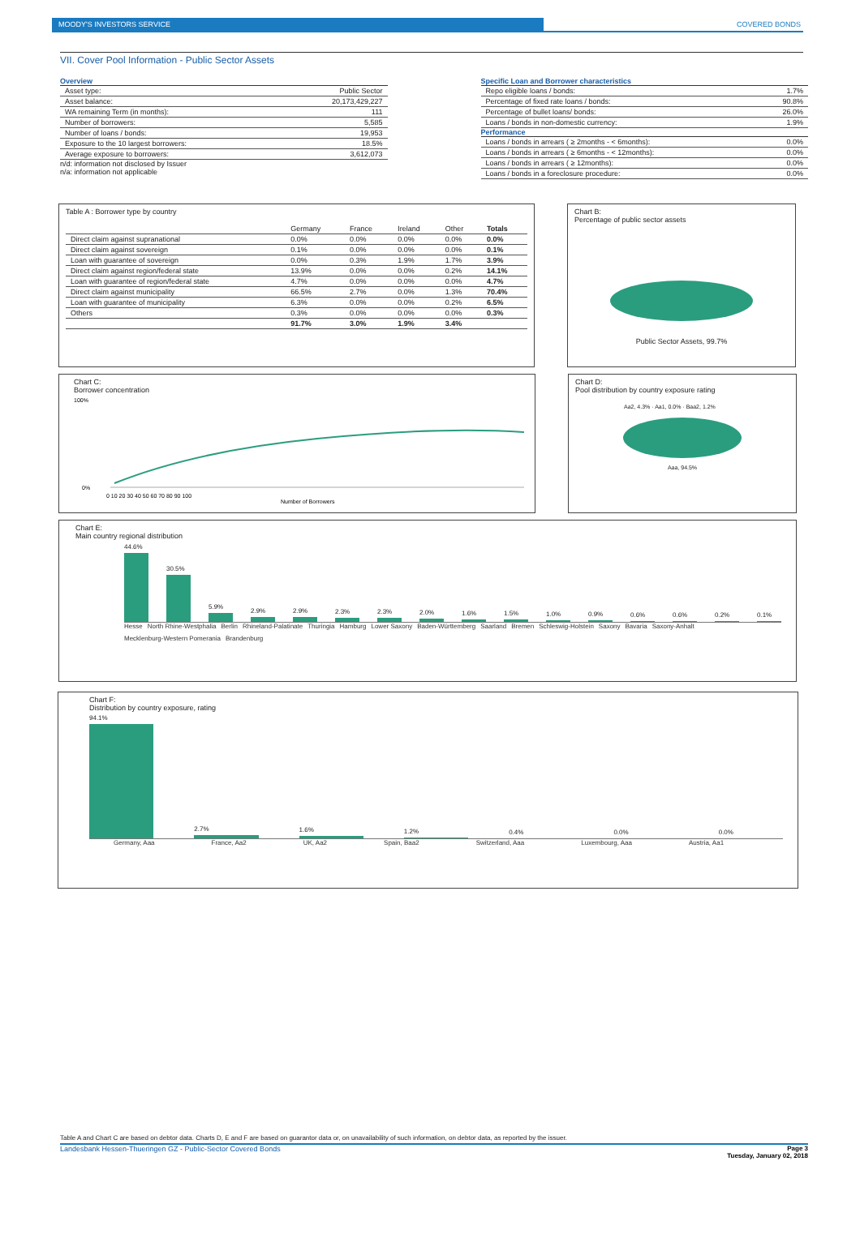MOODY'S INVESTORS SERVICE COVERED BONDS
VII. Cover Pool Information - Public Sector Assets
Overview
| Asset type: | Public Sector |
| Asset balance: | 20,173,429,227 |
| WA remaining Term (in months): | 111 |
| Number of borrowers: | 5,585 |
| Number of loans / bonds: | 19,953 |
| Exposure to the 10 largest borrowers: | 18.5% |
| Average exposure to borrowers: | 3,612,073 |
n/d: information not disclosed by Issuer
n/a: information not applicable
Specific Loan and Borrower characteristics
| Repo eligible loans / bonds: | 1.7% |
| Percentage of fixed rate loans / bonds: | 90.8% |
| Percentage of bullet loans/ bonds: | 26.0% |
| Loans / bonds in non-domestic currency: | 1.9% |
Performance
| Loans / bonds in arrears ( ≥ 2months - < 6months): | 0.0% |
| Loans / bonds in arrears ( ≥ 6months - < 12months): | 0.0% |
| Loans / bonds in arrears ( ≥ 12months): | 0.0% |
| Loans / bonds in a foreclosure procedure: | 0.0% |
Table A : Borrower type by country
| | Germany | France | Ireland | Other | Totals |
| --- | --- | --- | --- | --- | --- |
| Direct claim against supranational | 0.0% | 0.0% | 0.0% | 0.0% | 0.0% |
| Direct claim against sovereign | 0.1% | 0.0% | 0.0% | 0.0% | 0.1% |
| Loan with guarantee of sovereign | 0.0% | 0.3% | 1.9% | 1.7% | 3.9% |
| Direct claim against region/federal state | 13.9% | 0.0% | 0.0% | 0.2% | 14.1% |
| Loan with guarantee of region/federal state | 4.7% | 0.0% | 0.0% | 0.0% | 4.7% |
| Direct claim against municipality | 66.5% | 2.7% | 0.0% | 1.3% | 70.4% |
| Loan with guarantee of municipality | 6.3% | 0.0% | 0.0% | 0.2% | 6.5% |
| Others | 0.3% | 0.0% | 0.0% | 0.0% | 0.3% |
| | 91.7% | 3.0% | 1.9% | 3.4% | |
Chart B:
Percentage of public sector assets
Public Sector Assets, 99.7%
Chart C:
Borrower concentration
100%
0%
0 10 20 30 40 50 60 70 80 90 100
Number of Borrowers
Chart D:
Pool distribution by country exposure rating
Aa2, 4.3% · Aa1, 0.0% · Baa2, 1.2%
Aaa, 94.5%
Chart E:
Main country regional distribution
44.6%
30.5%
5.9%
2.9%
2.9%
2.3%
2.3%
2.0%
1.6%
1.5%
1.0%
0.9%
0.6%
0.6%
0.2%
0.1%
Hesse North Rhine-Westphalia Berlin Rhineland-Palatinate Thuringia Hamburg Lower Saxony Baden-Württemberg Saarland Bremen Schleswig-Holstein Saxony Bavaria Saxony-Anhalt Mecklenburg-Western Pomerania Brandenburg
Chart F:
Distribution by country exposure, rating
94.1%
2.7%
1.6%
1.2%
0.4%
0.0%
0.0%
Germany, Aaa France, Aa2 UK, Aa2 Spain, Baa2 Switzerland, Aaa Luxembourg, Aaa Austria, Aa1
Table A and Chart C are based on debtor data. Charts D, E and F are based on guarantor data or, on unavailability of such information, on debtor data, as reported by the issuer.
Landesbank Hessen-Thueringen GZ - Public-Sector Covered Bonds Page 3
Tuesday, January 02, 2018